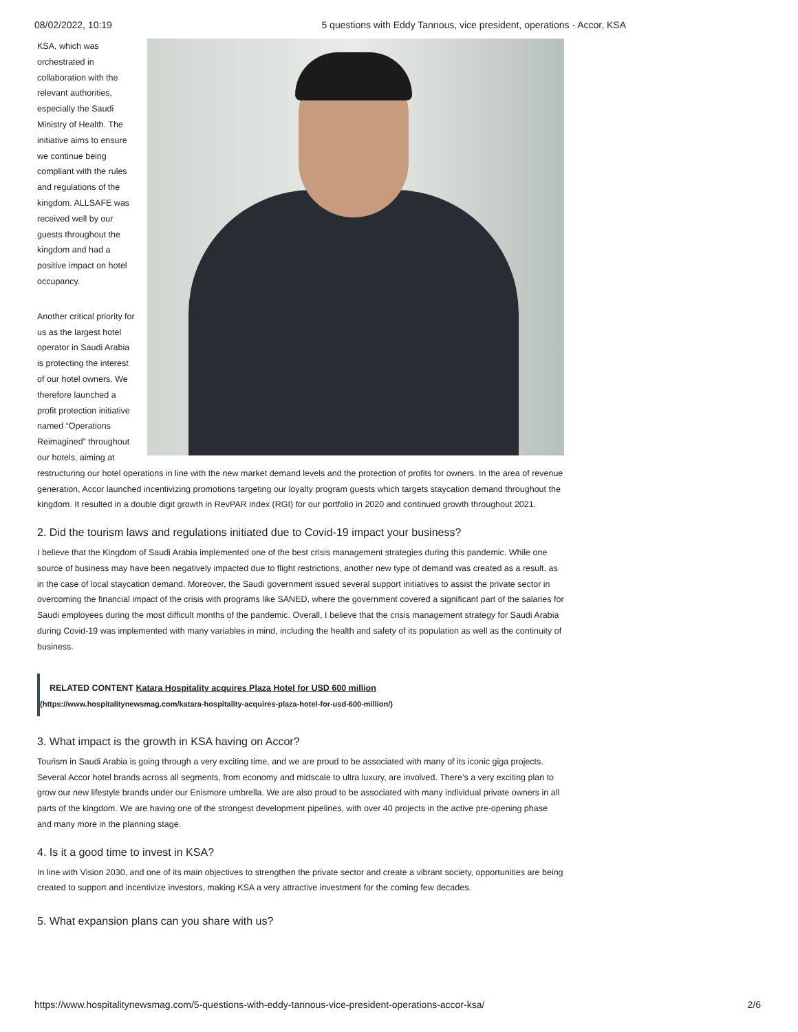08/02/2022, 10:19 5 questions with Eddy Tannous, vice president, operations - Accor, KSA
KSA, which was orchestrated in collaboration with the relevant authorities, especially the Saudi Ministry of Health. The initiative aims to ensure we continue being compliant with the rules and regulations of the kingdom. ALLSAFE was received well by our guests throughout the kingdom and had a positive impact on hotel occupancy.
Another critical priority for us as the largest hotel operator in Saudi Arabia is protecting the interest of our hotel owners. We therefore launched a profit protection initiative named “Operations Reimagined” throughout our hotels, aiming at restructuring our hotel operations in line with the new market demand levels and the protection of profits for owners. In the area of revenue generation, Accor launched incentivizing promotions targeting our loyalty program guests which targets staycation demand throughout the kingdom. It resulted in a double digit growth in RevPAR index (RGI) for our portfolio in 2020 and continued growth throughout 2021.
2. Did the tourism laws and regulations initiated due to Covid-19 impact your business?
I believe that the Kingdom of Saudi Arabia implemented one of the best crisis management strategies during this pandemic. While one source of business may have been negatively impacted due to flight restrictions, another new type of demand was created as a result, as in the case of local staycation demand. Moreover, the Saudi government issued several support initiatives to assist the private sector in overcoming the financial impact of the crisis with programs like SANED, where the government covered a significant part of the salaries for Saudi employees during the most difficult months of the pandemic. Overall, I believe that the crisis management strategy for Saudi Arabia during Covid-19 was implemented with many variables in mind, including the health and safety of its population as well as the continuity of business.
RELATED CONTENT Katara Hospitality acquires Plaza Hotel for USD 600 million
(https://www.hospitalitynewsmag.com/katara-hospitality-acquires-plaza-hotel-for-usd-600-million/)
3. What impact is the growth in KSA having on Accor?
Tourism in Saudi Arabia is going through a very exciting time, and we are proud to be associated with many of its iconic giga projects. Several Accor hotel brands across all segments, from economy and midscale to ultra luxury, are involved. There’s a very exciting plan to grow our new lifestyle brands under our Enismore umbrella. We are also proud to be associated with many individual private owners in all parts of the kingdom. We are having one of the strongest development pipelines, with over 40 projects in the active pre-opening phase and many more in the planning stage.
4. Is it a good time to invest in KSA?
In line with Vision 2030, and one of its main objectives to strengthen the private sector and create a vibrant society, opportunities are being created to support and incentivize investors, making KSA a very attractive investment for the coming few decades.
5. What expansion plans can you share with us?
https://www.hospitalitynewsmag.com/5-questions-with-eddy-tannous-vice-president-operations-accor-ksa/ 2/6